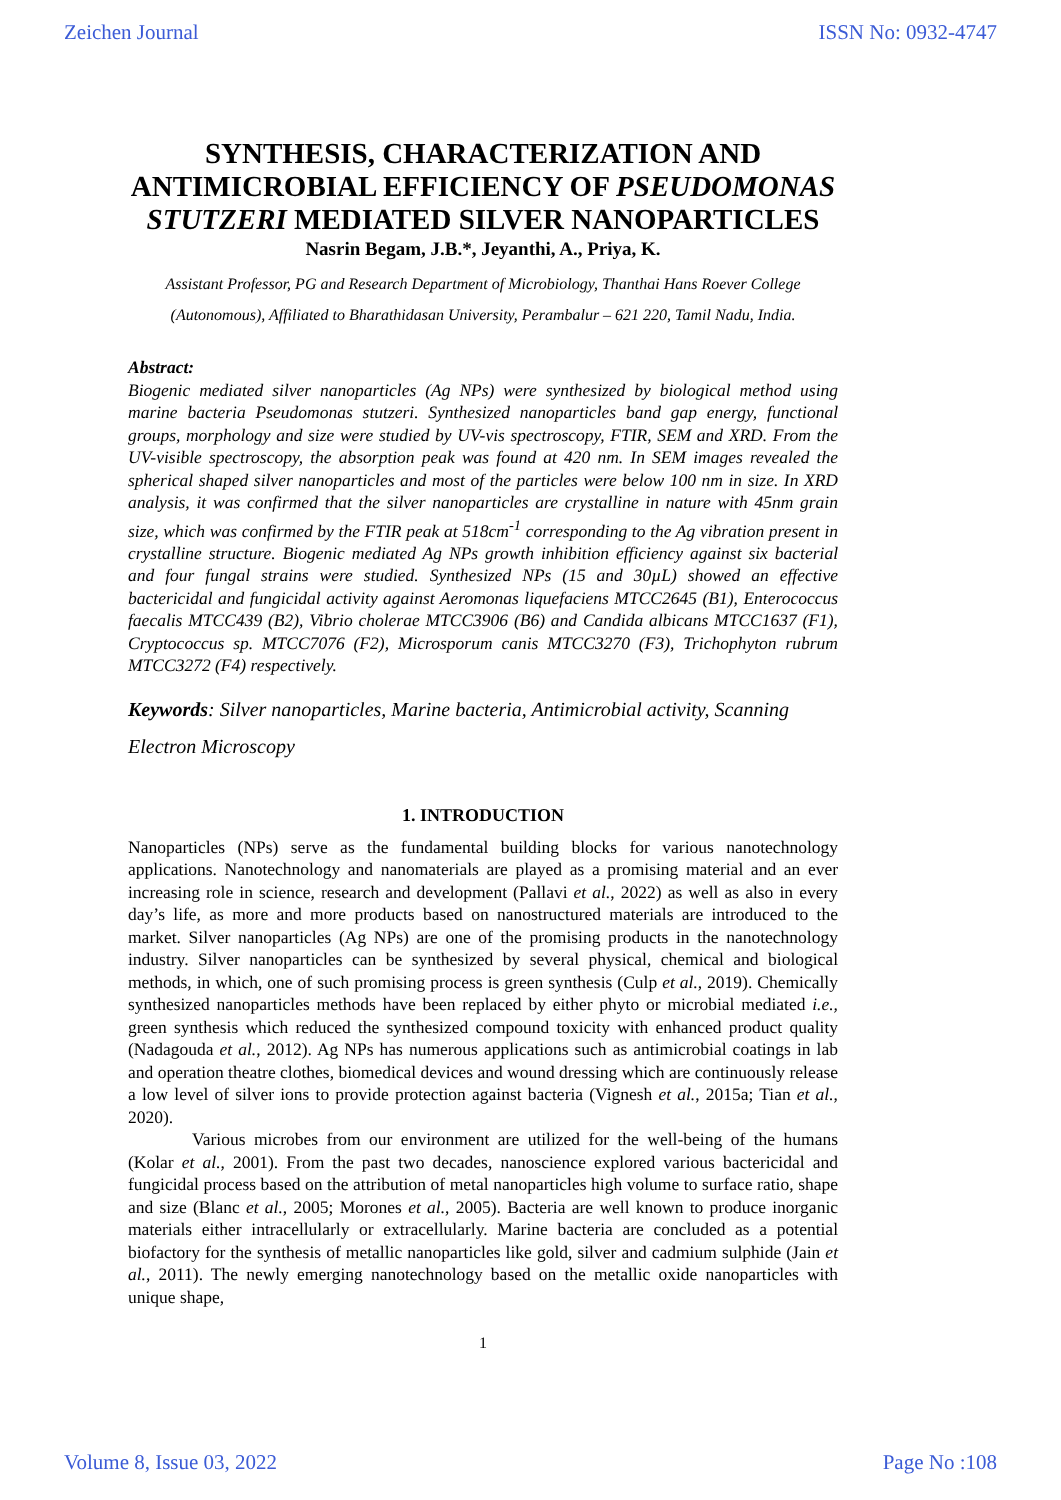Zeichen Journal ISSN No: 0932-4747
SYNTHESIS, CHARACTERIZATION AND ANTIMICROBIAL EFFICIENCY OF PSEUDOMONAS STUTZERI MEDIATED SILVER NANOPARTICLES
Nasrin Begam, J.B.*, Jeyanthi, A., Priya, K.
Assistant Professor, PG and Research Department of Microbiology, Thanthai Hans Roever College (Autonomous), Affiliated to Bharathidasan University, Perambalur – 621 220, Tamil Nadu, India.
Abstract:
Biogenic mediated silver nanoparticles (Ag NPs) were synthesized by biological method using marine bacteria Pseudomonas stutzeri. Synthesized nanoparticles band gap energy, functional groups, morphology and size were studied by UV-vis spectroscopy, FTIR, SEM and XRD. From the UV-visible spectroscopy, the absorption peak was found at 420 nm. In SEM images revealed the spherical shaped silver nanoparticles and most of the particles were below 100 nm in size. In XRD analysis, it was confirmed that the silver nanoparticles are crystalline in nature with 45nm grain size, which was confirmed by the FTIR peak at 518cm<sup>-1</sup> corresponding to the Ag vibration present in crystalline structure. Biogenic mediated Ag NPs growth inhibition efficiency against six bacterial and four fungal strains were studied. Synthesized NPs (15 and 30µL) showed an effective bactericidal and fungicidal activity against Aeromonas liquefaciens MTCC2645 (B1), Enterococcus faecalis MTCC439 (B2), Vibrio cholerae MTCC3906 (B6) and Candida albicans MTCC1637 (F1), Cryptococcus sp. MTCC7076 (F2), Microsporum canis MTCC3270 (F3), Trichophyton rubrum MTCC3272 (F4) respectively.
Keywords: Silver nanoparticles, Marine bacteria, Antimicrobial activity, Scanning Electron Microscopy
1. INTRODUCTION
Nanoparticles (NPs) serve as the fundamental building blocks for various nanotechnology applications. Nanotechnology and nanomaterials are played as a promising material and an ever increasing role in science, research and development (Pallavi et al., 2022) as well as also in every day’s life, as more and more products based on nanostructured materials are introduced to the market. Silver nanoparticles (Ag NPs) are one of the promising products in the nanotechnology industry. Silver nanoparticles can be synthesized by several physical, chemical and biological methods, in which, one of such promising process is green synthesis (Culp et al., 2019). Chemically synthesized nanoparticles methods have been replaced by either phyto or microbial mediated i.e., green synthesis which reduced the synthesized compound toxicity with enhanced product quality (Nadagouda et al., 2012). Ag NPs has numerous applications such as antimicrobial coatings in lab and operation theatre clothes, biomedical devices and wound dressing which are continuously release a low level of silver ions to provide protection against bacteria (Vignesh et al., 2015a; Tian et al., 2020).
Various microbes from our environment are utilized for the well-being of the humans (Kolar et al., 2001). From the past two decades, nanoscience explored various bactericidal and fungicidal process based on the attribution of metal nanoparticles high volume to surface ratio, shape and size (Blanc et al., 2005; Morones et al., 2005). Bacteria are well known to produce inorganic materials either intracellularly or extracellularly. Marine bacteria are concluded as a potential biofactory for the synthesis of metallic nanoparticles like gold, silver and cadmium sulphide (Jain et al., 2011). The newly emerging nanotechnology based on the metallic oxide nanoparticles with unique shape,
1
Volume 8, Issue 03, 2022 Page No :108